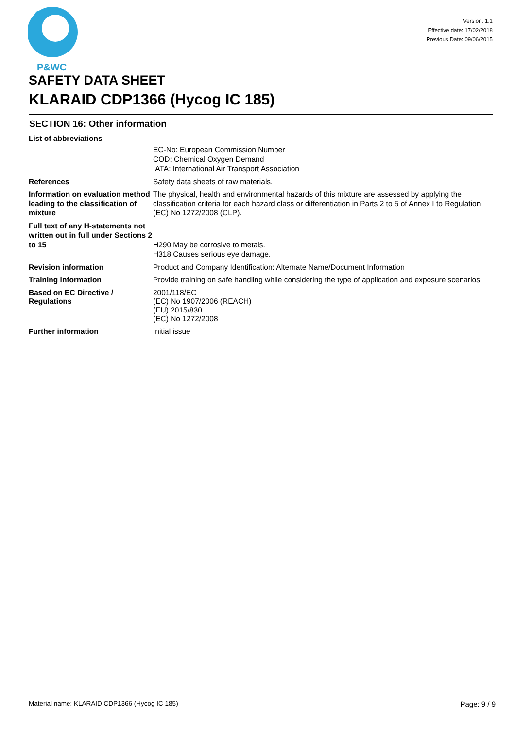P&WC
Version: 1.1
Effective date: 17/02/2018
Previous Date: 09/06/2015
SAFETY DATA SHEET
KLARAID CDP1366 (Hycog IC 185)
SECTION 16: Other information
List of abbreviations
EC-No: European Commission Number
COD: Chemical Oxygen Demand
IATA: International Air Transport Association
References Safety data sheets of raw materials.
Information on evaluation method leading to the classification of mixture
The physical, health and environmental hazards of this mixture are assessed by applying the classification criteria for each hazard class or differentiation in Parts 2 to 5 of Annex I to Regulation (EC) No 1272/2008 (CLP).
Full text of any H-statements not written out in full under Sections 2 to 15
H290 May be corrosive to metals.
H318 Causes serious eye damage.
Revision information Product and Company Identification: Alternate Name/Document Information
Training information Provide training on safe handling while considering the type of application and exposure scenarios.
Based on EC Directive / Regulations
2001/118/EC
(EC) No 1907/2006 (REACH)
(EU) 2015/830
(EC) No 1272/2008
Further information Initial issue
Material name: KLARAID CDP1366 (Hycog IC 185) Page: 9 / 9